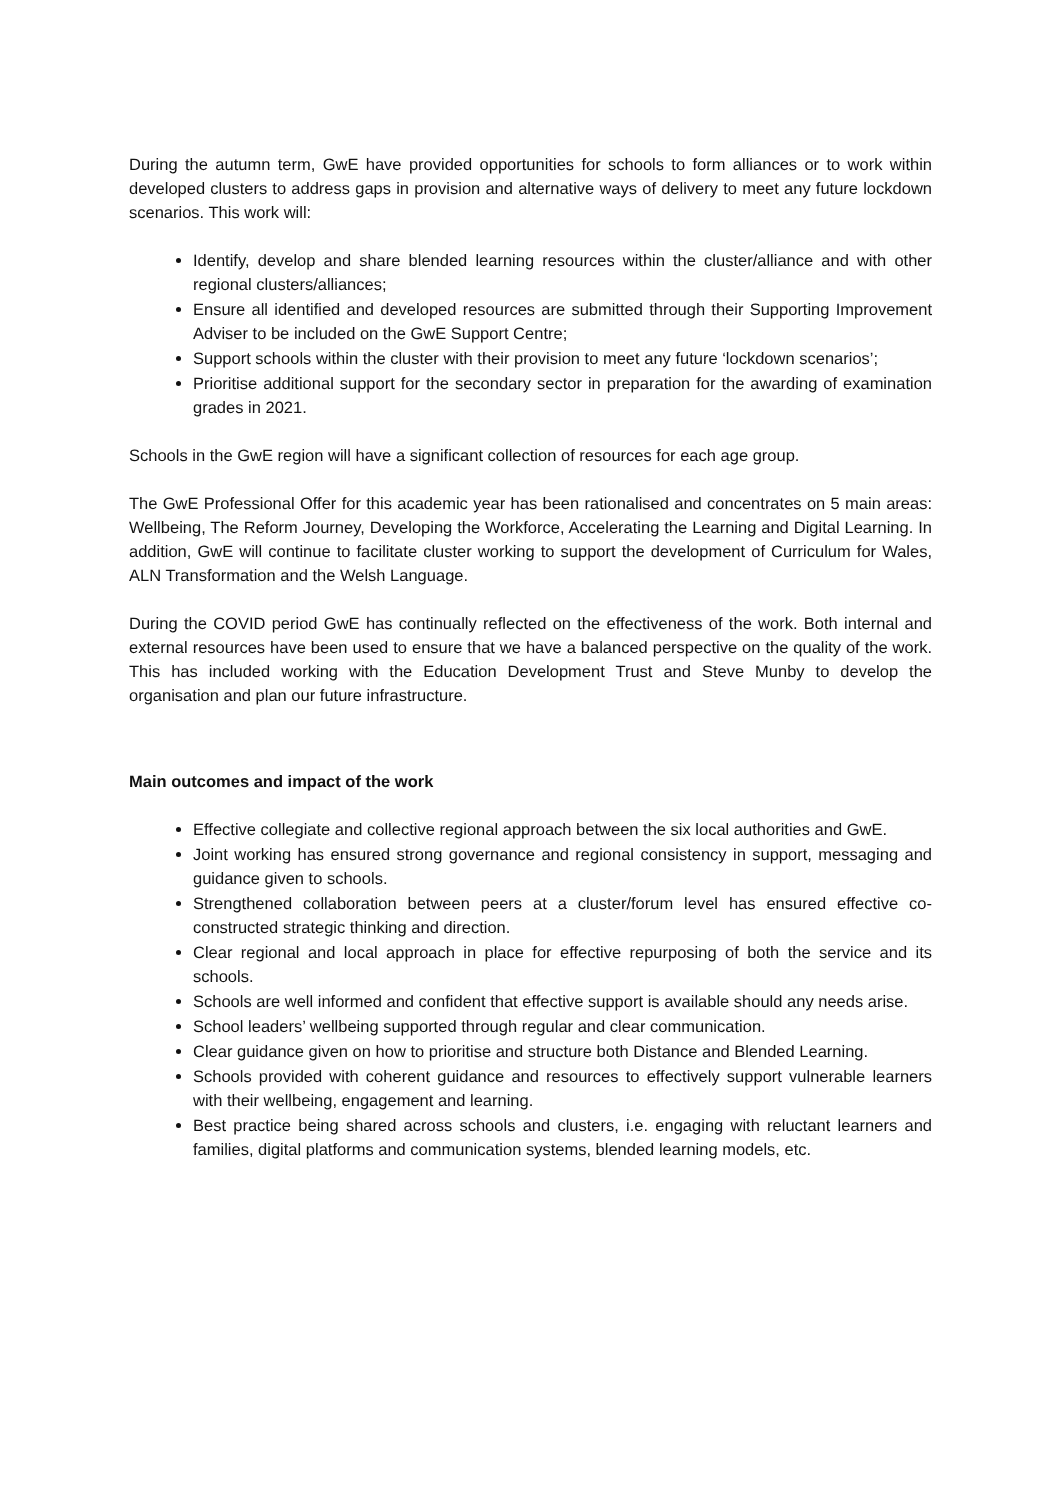During the autumn term, GwE have provided opportunities for schools to form alliances or to work within developed clusters to address gaps in provision and alternative ways of delivery to meet any future lockdown scenarios. This work will:
Identify, develop and share blended learning resources within the cluster/alliance and with other regional clusters/alliances;
Ensure all identified and developed resources are submitted through their Supporting Improvement Adviser to be included on the GwE Support Centre;
Support schools within the cluster with their provision to meet any future ‘lockdown scenarios’;
Prioritise additional support for the secondary sector in preparation for the awarding of examination grades in 2021.
Schools in the GwE region will have a significant collection of resources for each age group.
The GwE Professional Offer for this academic year has been rationalised and concentrates on 5 main areas: Wellbeing, The Reform Journey, Developing the Workforce, Accelerating the Learning and Digital Learning. In addition, GwE will continue to facilitate cluster working to support the development of Curriculum for Wales, ALN Transformation and the Welsh Language.
During the COVID period GwE has continually reflected on the effectiveness of the work. Both internal and external resources have been used to ensure that we have a balanced perspective on the quality of the work. This has included working with the Education Development Trust and Steve Munby to develop the organisation and plan our future infrastructure.
Main outcomes and impact of the work
Effective collegiate and collective regional approach between the six local authorities and GwE.
Joint working has ensured strong governance and regional consistency in support, messaging and guidance given to schools.
Strengthened collaboration between peers at a cluster/forum level has ensured effective co-constructed strategic thinking and direction.
Clear regional and local approach in place for effective repurposing of both the service and its schools.
Schools are well informed and confident that effective support is available should any needs arise.
School leaders’ wellbeing supported through regular and clear communication.
Clear guidance given on how to prioritise and structure both Distance and Blended Learning.
Schools provided with coherent guidance and resources to effectively support vulnerable learners with their wellbeing, engagement and learning.
Best practice being shared across schools and clusters, i.e. engaging with reluctant learners and families, digital platforms and communication systems, blended learning models, etc.